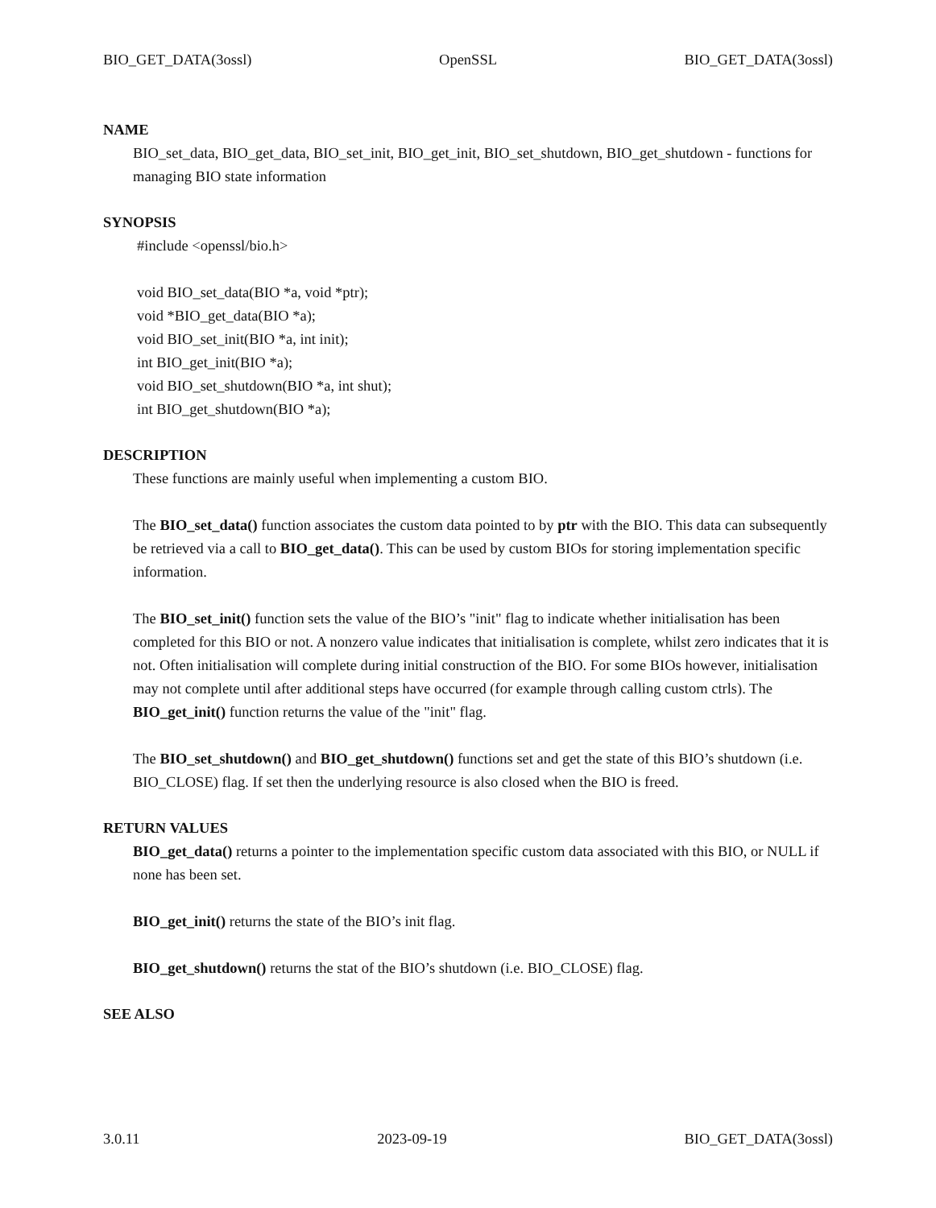BIO_GET_DATA(3ossl) OpenSSL BIO_GET_DATA(3ossl)
NAME
BIO_set_data, BIO_get_data, BIO_set_init, BIO_get_init, BIO_set_shutdown, BIO_get_shutdown - functions for managing BIO state information
SYNOPSIS
#include <openssl/bio.h>
void BIO_set_data(BIO *a, void *ptr);
void *BIO_get_data(BIO *a);
void BIO_set_init(BIO *a, int init);
int BIO_get_init(BIO *a);
void BIO_set_shutdown(BIO *a, int shut);
int BIO_get_shutdown(BIO *a);
DESCRIPTION
These functions are mainly useful when implementing a custom BIO.
The BIO_set_data() function associates the custom data pointed to by ptr with the BIO. This data can subsequently be retrieved via a call to BIO_get_data(). This can be used by custom BIOs for storing implementation specific information.
The BIO_set_init() function sets the value of the BIO’s "init" flag to indicate whether initialisation has been completed for this BIO or not. A nonzero value indicates that initialisation is complete, whilst zero indicates that it is not. Often initialisation will complete during initial construction of the BIO. For some BIOs however, initialisation may not complete until after additional steps have occurred (for example through calling custom ctrls). The BIO_get_init() function returns the value of the "init" flag.
The BIO_set_shutdown() and BIO_get_shutdown() functions set and get the state of this BIO’s shutdown (i.e. BIO_CLOSE) flag. If set then the underlying resource is also closed when the BIO is freed.
RETURN VALUES
BIO_get_data() returns a pointer to the implementation specific custom data associated with this BIO, or NULL if none has been set.
BIO_get_init() returns the state of the BIO’s init flag.
BIO_get_shutdown() returns the stat of the BIO’s shutdown (i.e. BIO_CLOSE) flag.
SEE ALSO
3.0.11 2023-09-19 BIO_GET_DATA(3ossl)